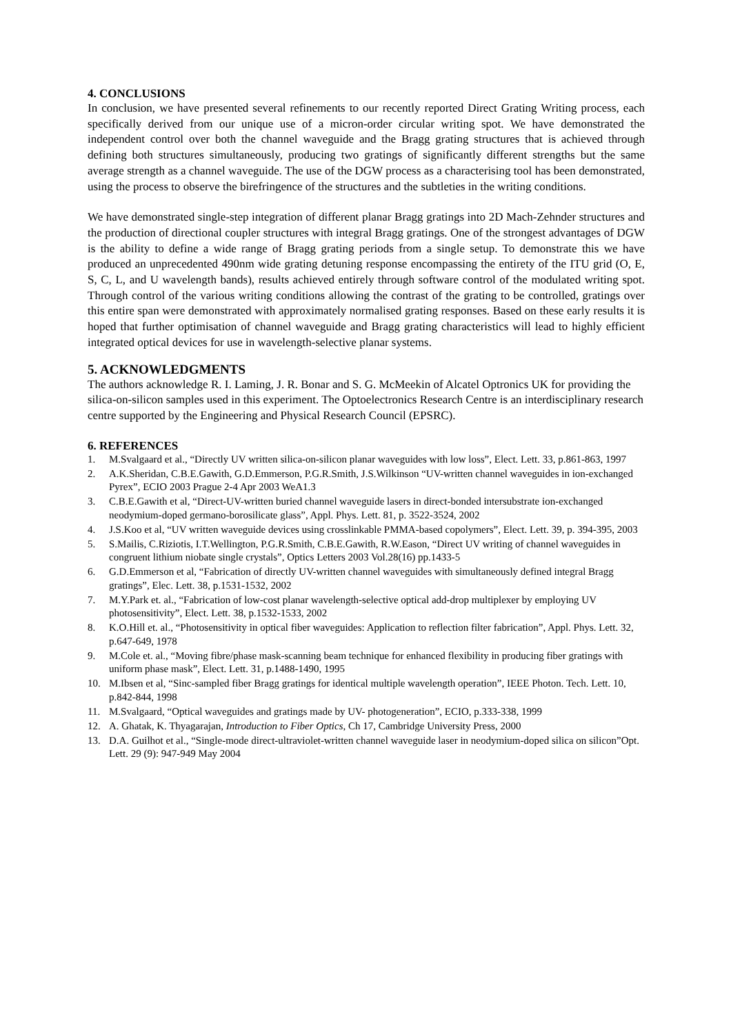4. CONCLUSIONS
In conclusion, we have presented several refinements to our recently reported Direct Grating Writing process, each specifically derived from our unique use of a micron-order circular writing spot. We have demonstrated the independent control over both the channel waveguide and the Bragg grating structures that is achieved through defining both structures simultaneously, producing two gratings of significantly different strengths but the same average strength as a channel waveguide. The use of the DGW process as a characterising tool has been demonstrated, using the process to observe the birefringence of the structures and the subtleties in the writing conditions.
We have demonstrated single-step integration of different planar Bragg gratings into 2D Mach-Zehnder structures and the production of directional coupler structures with integral Bragg gratings. One of the strongest advantages of DGW is the ability to define a wide range of Bragg grating periods from a single setup. To demonstrate this we have produced an unprecedented 490nm wide grating detuning response encompassing the entirety of the ITU grid (O, E, S, C, L, and U wavelength bands), results achieved entirely through software control of the modulated writing spot. Through control of the various writing conditions allowing the contrast of the grating to be controlled, gratings over this entire span were demonstrated with approximately normalised grating responses. Based on these early results it is hoped that further optimisation of channel waveguide and Bragg grating characteristics will lead to highly efficient integrated optical devices for use in wavelength-selective planar systems.
5. ACKNOWLEDGMENTS
The authors acknowledge R. I. Laming, J. R. Bonar and S. G. McMeekin of Alcatel Optronics UK for providing the silica-on-silicon samples used in this experiment. The Optoelectronics Research Centre is an interdisciplinary research centre supported by the Engineering and Physical Research Council (EPSRC).
6. REFERENCES
1. M.Svalgaard et al., “Directly UV written silica-on-silicon planar waveguides with low loss”, Elect. Lett. 33, p.861-863, 1997
2. A.K.Sheridan, C.B.E.Gawith, G.D.Emmerson, P.G.R.Smith, J.S.Wilkinson “UV-written channel waveguides in ion-exchanged Pyrex”, ECIO 2003 Prague 2-4 Apr 2003 WeA1.3
3. C.B.E.Gawith et al, “Direct-UV-written buried channel waveguide lasers in direct-bonded intersubstrate ion-exchanged neodymium-doped germano-borosilicate glass”, Appl. Phys. Lett. 81, p. 3522-3524, 2002
4. J.S.Koo et al, “UV written waveguide devices using crosslinkable PMMA-based copolymers”, Elect. Lett. 39, p. 394-395, 2003
5. S.Mailis, C.Riziotis, I.T.Wellington, P.G.R.Smith, C.B.E.Gawith, R.W.Eason, “Direct UV writing of channel waveguides in congruent lithium niobate single crystals”, Optics Letters 2003 Vol.28(16) pp.1433-5
6. G.D.Emmerson et al, “Fabrication of directly UV-written channel waveguides with simultaneously defined integral Bragg gratings”, Elec. Lett. 38, p.1531-1532, 2002
7. M.Y.Park et. al., “Fabrication of low-cost planar wavelength-selective optical add-drop multiplexer by employing UV photosensitivity”, Elect. Lett. 38, p.1532-1533, 2002
8. K.O.Hill et. al., “Photosensitivity in optical fiber waveguides: Application to reflection filter fabrication”, Appl. Phys. Lett. 32, p.647-649, 1978
9. M.Cole et. al., “Moving fibre/phase mask-scanning beam technique for enhanced flexibility in producing fiber gratings with uniform phase mask”, Elect. Lett. 31, p.1488-1490, 1995
10. M.Ibsen et al, “Sinc-sampled fiber Bragg gratings for identical multiple wavelength operation”, IEEE Photon. Tech. Lett. 10, p.842-844, 1998
11. M.Svalgaard, “Optical waveguides and gratings made by UV- photogeneration”, ECIO, p.333-338, 1999
12. A. Ghatak, K. Thyagarajan, Introduction to Fiber Optics, Ch 17, Cambridge University Press, 2000
13. D.A. Guilhot et al., “Single-mode direct-ultraviolet-written channel waveguide laser in neodymium-doped silica on silicon”Opt. Lett. 29 (9): 947-949 May 2004